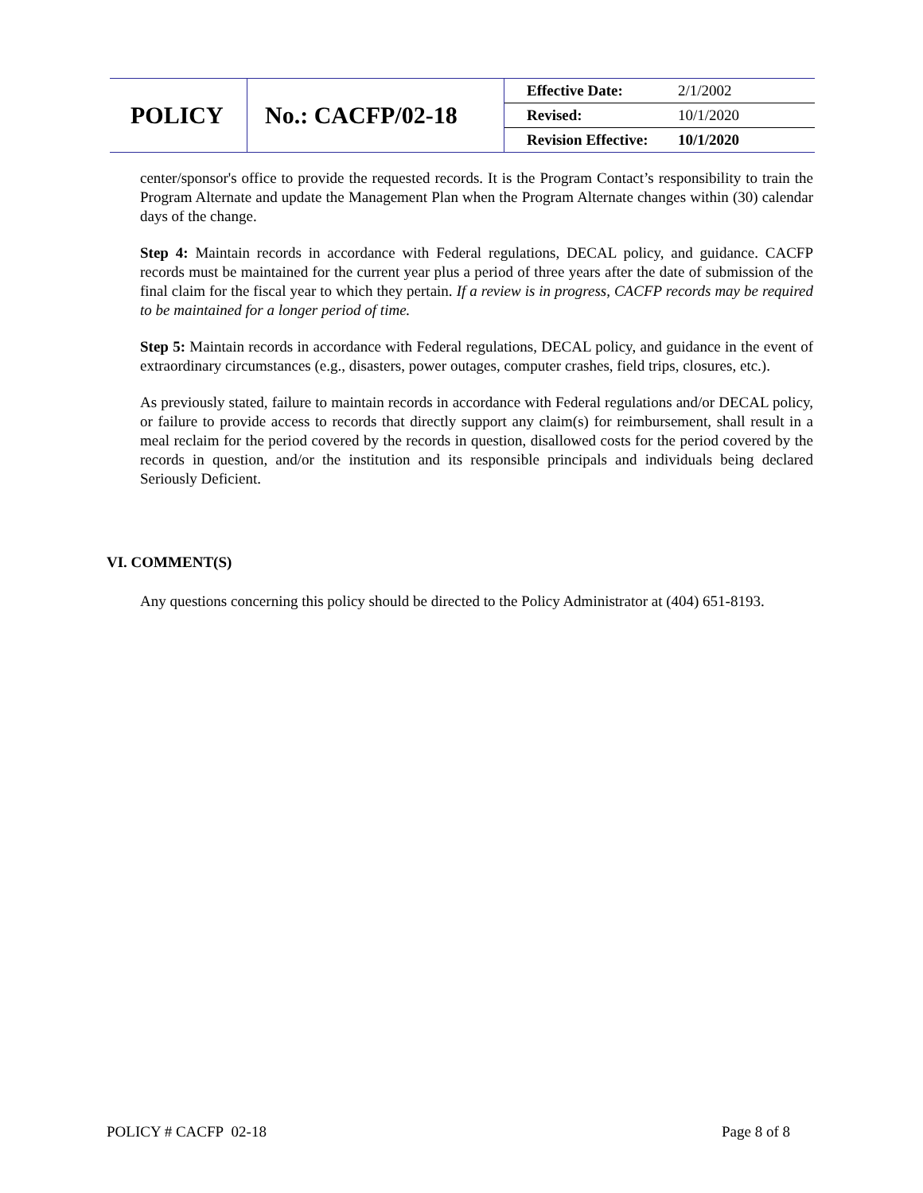| POLICY | No.: CACFP/02-18 | / Effective Date: / 2/1/2002 / / Revised: / 10/1/2020 / / Revision Effective: / 10/1/2020 / |
center/sponsor's office to provide the requested records. It is the Program Contact’s responsibility to train the Program Alternate and update the Management Plan when the Program Alternate changes within (30) calendar days of the change.
Step 4: Maintain records in accordance with Federal regulations, DECAL policy, and guidance. CACFP records must be maintained for the current year plus a period of three years after the date of submission of the final claim for the fiscal year to which they pertain. If a review is in progress, CACFP records may be required to be maintained for a longer period of time.
Step 5: Maintain records in accordance with Federal regulations, DECAL policy, and guidance in the event of extraordinary circumstances (e.g., disasters, power outages, computer crashes, field trips, closures, etc.).
As previously stated, failure to maintain records in accordance with Federal regulations and/or DECAL policy, or failure to provide access to records that directly support any claim(s) for reimbursement, shall result in a meal reclaim for the period covered by the records in question, disallowed costs for the period covered by the records in question, and/or the institution and its responsible principals and individuals being declared Seriously Deficient.
VI. COMMENT(S)
Any questions concerning this policy should be directed to the Policy Administrator at (404) 651-8193.
POLICY # CACFP 02-18 Page 8 of 8